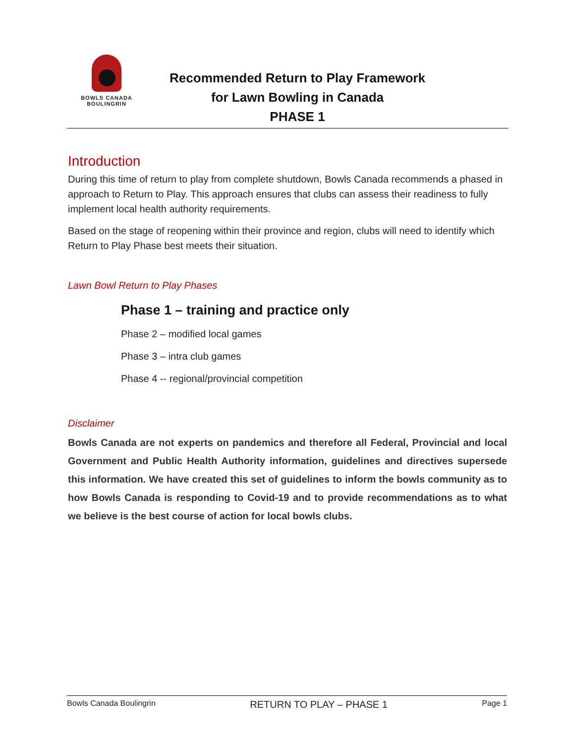BOWLS CANADA
BOULINGRIN
Recommended Return to Play Framework
for Lawn Bowling in Canada
PHASE 1
Introduction
During this time of return to play from complete shutdown, Bowls Canada recommends a phased in approach to Return to Play. This approach ensures that clubs can assess their readiness to fully implement local health authority requirements.
Based on the stage of reopening within their province and region, clubs will need to identify which Return to Play Phase best meets their situation.
Lawn Bowl Return to Play Phases
Phase 1 – training and practice only
Phase 2 – modified local games
Phase 3 – intra club games
Phase 4 -- regional/provincial competition
Disclaimer
Bowls Canada are not experts on pandemics and therefore all Federal, Provincial and local Government and Public Health Authority information, guidelines and directives supersede this information. We have created this set of guidelines to inform the bowls community as to how Bowls Canada is responding to Covid-19 and to provide recommendations as to what we believe is the best course of action for local bowls clubs.
Bowls Canada Boulingrin RETURN TO PLAY – PHASE 1 Page 1